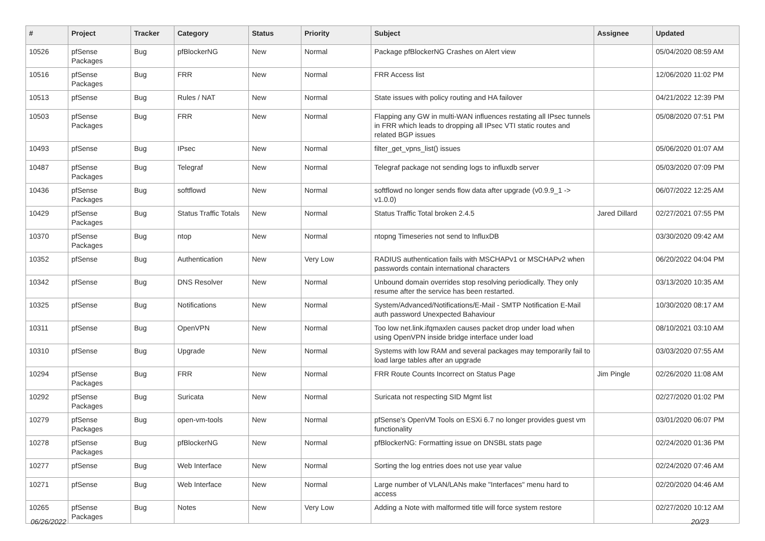| # | Project | Tracker | Category | Status | Priority | Subject | Assignee | Updated |
| --- | --- | --- | --- | --- | --- | --- | --- | --- |
| 10526 | pfSense Packages | Bug | pfBlockerNG | New | Normal | Package pfBlockerNG Crashes on Alert view | | 05/04/2020 08:59 AM |
| 10516 | pfSense Packages | Bug | FRR | New | Normal | FRR Access list | | 12/06/2020 11:02 PM |
| 10513 | pfSense | Bug | Rules / NAT | New | Normal | State issues with policy routing and HA failover | | 04/21/2022 12:39 PM |
| 10503 | pfSense Packages | Bug | FRR | New | Normal | Flapping any GW in multi-WAN influences restating all IPsec tunnels in FRR which leads to dropping all IPsec VTI static routes and related BGP issues | | 05/08/2020 07:51 PM |
| 10493 | pfSense | Bug | IPsec | New | Normal | filter_get_vpns_list() issues | | 05/06/2020 01:07 AM |
| 10487 | pfSense Packages | Bug | Telegraf | New | Normal | Telegraf package not sending logs to influxdb server | | 05/03/2020 07:09 PM |
| 10436 | pfSense Packages | Bug | softflowd | New | Normal | softflowd no longer sends flow data after upgrade (v0.9.9_1 -> v1.0.0) | | 06/07/2022 12:25 AM |
| 10429 | pfSense Packages | Bug | Status Traffic Totals | New | Normal | Status Traffic Total broken 2.4.5 | Jared Dillard | 02/27/2021 07:55 PM |
| 10370 | pfSense Packages | Bug | ntop | New | Normal | ntopng Timeseries not send to InfluxDB | | 03/30/2020 09:42 AM |
| 10352 | pfSense | Bug | Authentication | New | Very Low | RADIUS authentication fails with MSCHAPv1 or MSCHAPv2 when passwords contain international characters | | 06/20/2022 04:04 PM |
| 10342 | pfSense | Bug | DNS Resolver | New | Normal | Unbound domain overrides stop resolving periodically. They only resume after the service has been restarted. | | 03/13/2020 10:35 AM |
| 10325 | pfSense | Bug | Notifications | New | Normal | System/Advanced/Notifications/E-Mail - SMTP Notification E-Mail auth password Unexpected Bahaviour | | 10/30/2020 08:17 AM |
| 10311 | pfSense | Bug | OpenVPN | New | Normal | Too low net.link.ifqmaxlen causes packet drop under load when using OpenVPN inside bridge interface under load | | 08/10/2021 03:10 AM |
| 10310 | pfSense | Bug | Upgrade | New | Normal | Systems with low RAM and several packages may temporarily fail to load large tables after an upgrade | | 03/03/2020 07:55 AM |
| 10294 | pfSense Packages | Bug | FRR | New | Normal | FRR Route Counts Incorrect on Status Page | Jim Pingle | 02/26/2020 11:08 AM |
| 10292 | pfSense Packages | Bug | Suricata | New | Normal | Suricata not respecting SID Mgmt list | | 02/27/2020 01:02 PM |
| 10279 | pfSense Packages | Bug | open-vm-tools | New | Normal | pfSense's OpenVM Tools on ESXi 6.7 no longer provides guest vm functionality | | 03/01/2020 06:07 PM |
| 10278 | pfSense Packages | Bug | pfBlockerNG | New | Normal | pfBlockerNG: Formatting issue on DNSBL stats page | | 02/24/2020 01:36 PM |
| 10277 | pfSense | Bug | Web Interface | New | Normal | Sorting the log entries does not use year value | | 02/24/2020 07:46 AM |
| 10271 | pfSense | Bug | Web Interface | New | Normal | Large number of VLAN/LANs make "Interfaces" menu hard to access | | 02/20/2020 04:46 AM |
| 10265 | pfSense Packages | Bug | Notes | New | Very Low | Adding a Note with malformed title will force system restore | | 02/27/2020 10:12 AM |
06/26/2022 20/23